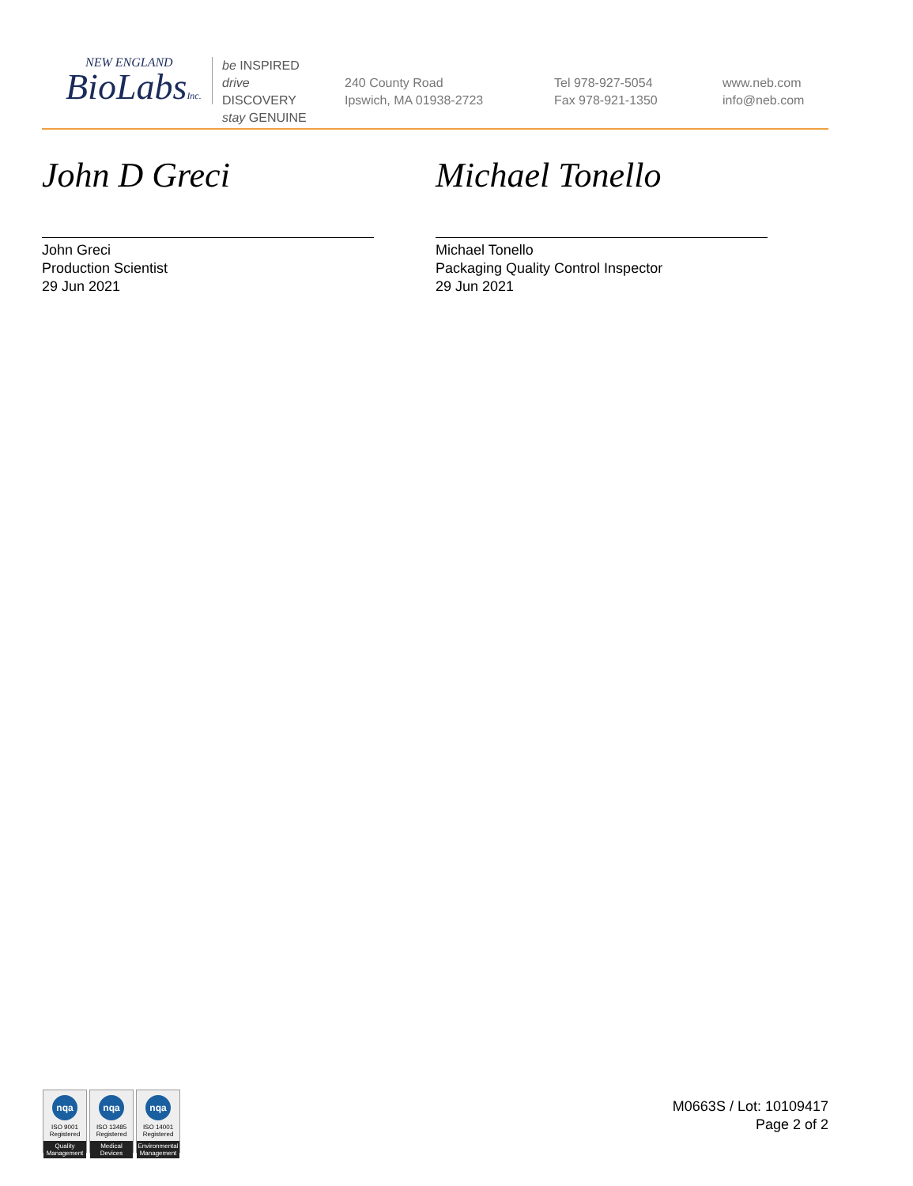NEW ENGLAND
BioLabsInc.
be INSPIRED
drive DISCOVERY
stay GENUINE
240 County Road
Ipswich, MA 01938-2723
Tel 978-927-5054
Fax 978-921-1350
www.neb.com
info@neb.com
John D Greci
John Greci
Production Scientist
29 Jun 2021
Michael Tonello
Michael Tonello
Packaging Quality Control Inspector
29 Jun 2021
nqa
ISO 9001
Registered
Quality Management
nqa
ISO 13485
Registered
Medical Devices
nqa
ISO 14001
Registered
Environmental Management
M0663S / Lot: 10109417
Page 2 of 2